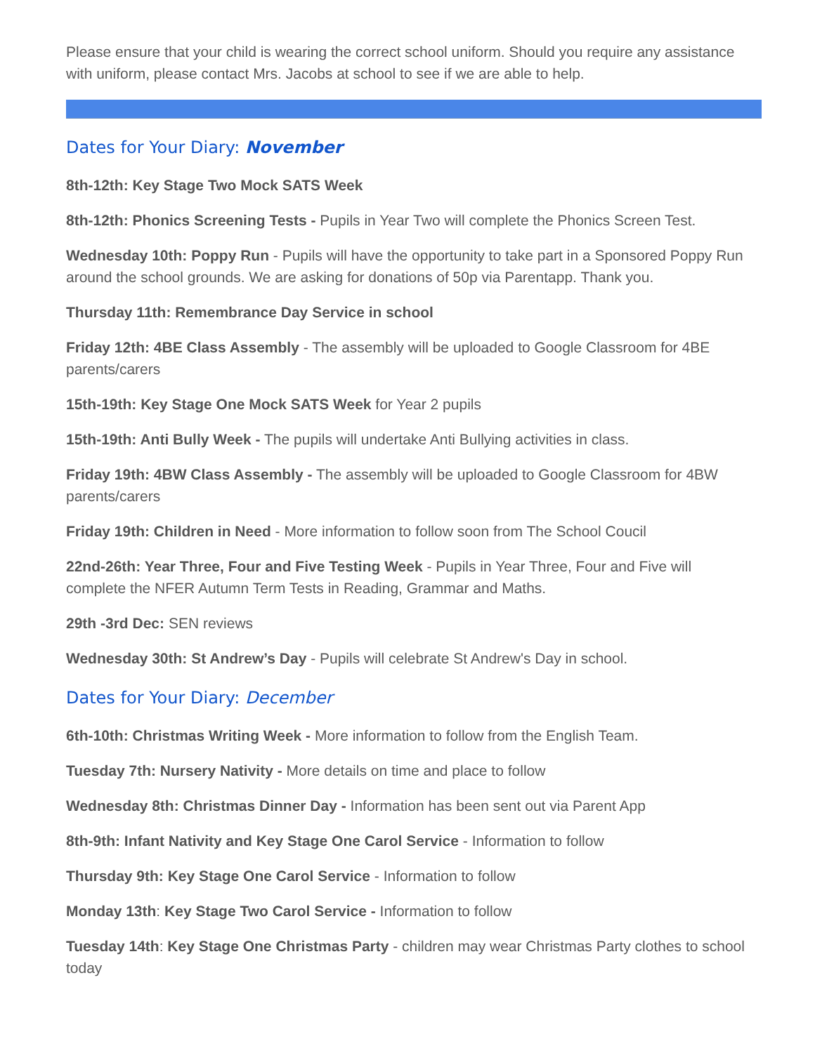Please ensure that your child is wearing the correct school uniform. Should you require any assistance with uniform, please contact Mrs. Jacobs at school to see if we are able to help.
Dates for Your Diary: November
8th-12th: Key Stage Two Mock SATS Week
8th-12th: Phonics Screening Tests - Pupils in Year Two will complete the Phonics Screen Test.
Wednesday 10th: Poppy Run - Pupils will have the opportunity to take part in a Sponsored Poppy Run around the school grounds. We are asking for donations of 50p via Parentapp. Thank you.
Thursday 11th: Remembrance Day Service in school
Friday 12th: 4BE Class Assembly - The assembly will be uploaded to Google Classroom for 4BE parents/carers
15th-19th: Key Stage One Mock SATS Week for Year 2 pupils
15th-19th: Anti Bully Week - The pupils will undertake Anti Bullying activities in class.
Friday 19th: 4BW Class Assembly - The assembly will be uploaded to Google Classroom for 4BW parents/carers
Friday 19th: Children in Need - More information to follow soon from The School Coucil
22nd-26th: Year Three, Four and Five Testing Week - Pupils in Year Three, Four and Five will complete the NFER Autumn Term Tests in Reading, Grammar and Maths.
29th -3rd Dec: SEN reviews
Wednesday 30th: St Andrew’s Day - Pupils will celebrate St Andrew's Day in school.
Dates for Your Diary: December
6th-10th: Christmas Writing Week - More information to follow from the English Team.
Tuesday 7th: Nursery Nativity - More details on time and place to follow
Wednesday 8th: Christmas Dinner Day - Information has been sent out via Parent App
8th-9th: Infant Nativity and Key Stage One Carol Service - Information to follow
Thursday 9th: Key Stage One Carol Service - Information to follow
Monday 13th: Key Stage Two Carol Service - Information to follow
Tuesday 14th: Key Stage One Christmas Party - children may wear Christmas Party clothes to school today